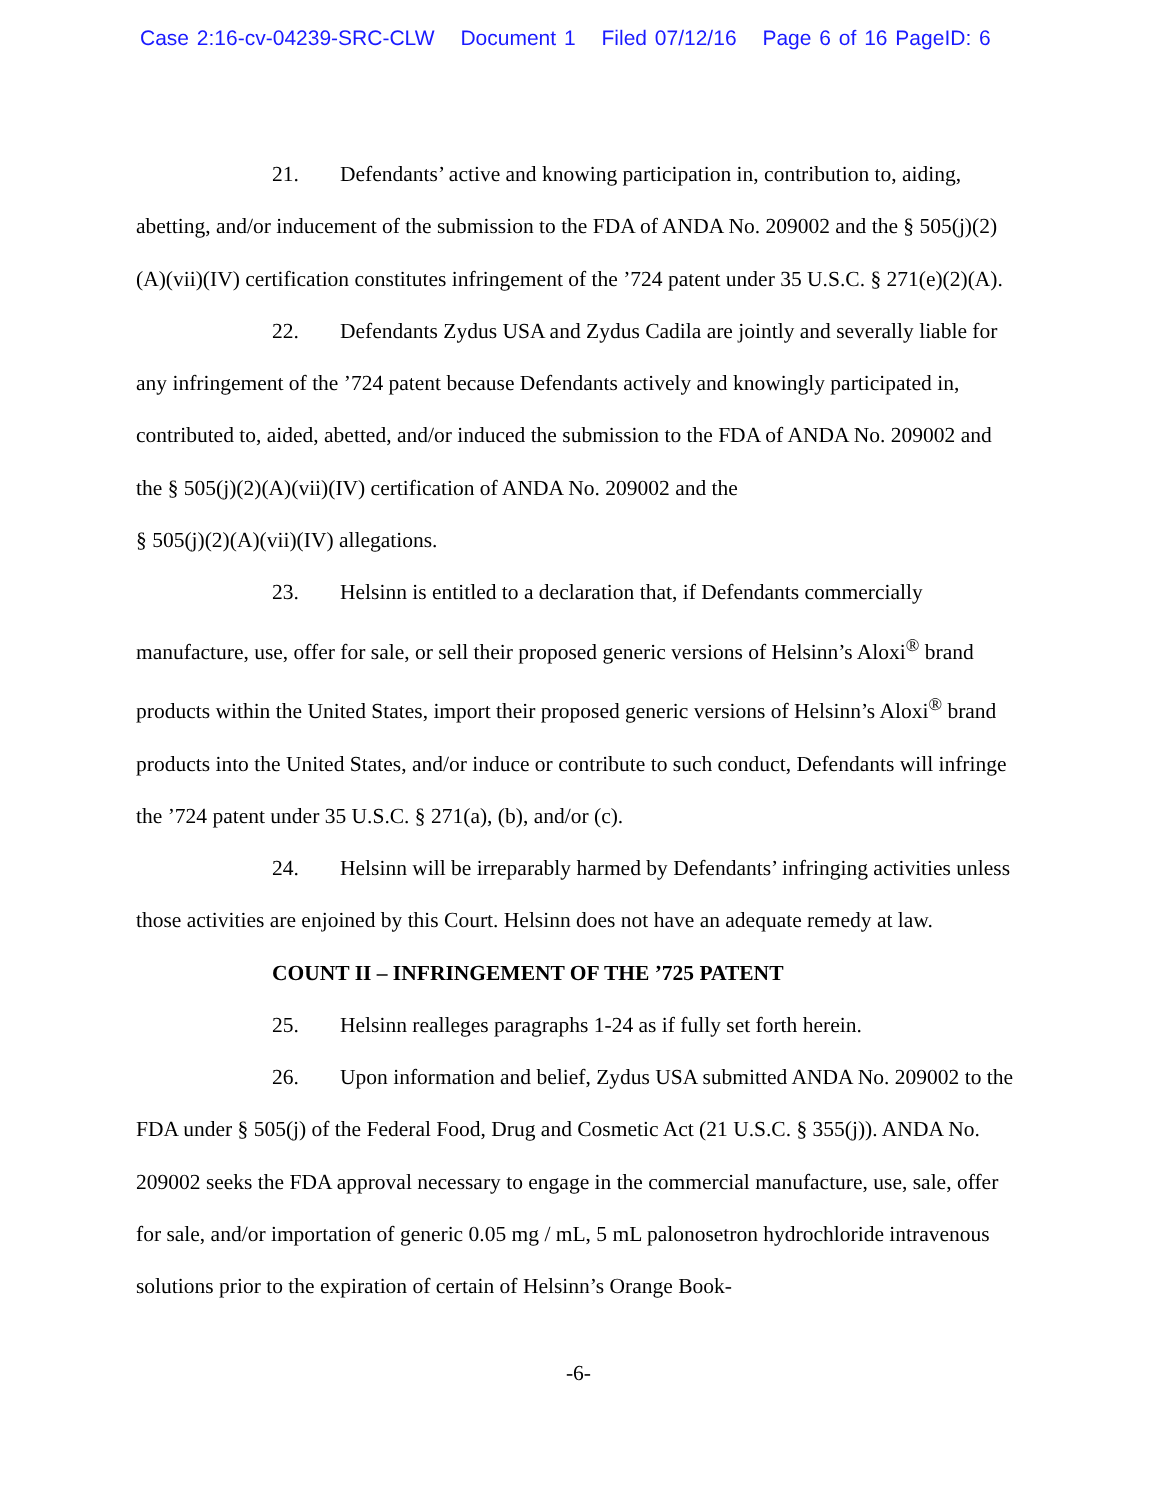Case 2:16-cv-04239-SRC-CLW Document 1 Filed 07/12/16 Page 6 of 16 PageID: 6
21. Defendants’ active and knowing participation in, contribution to, aiding, abetting, and/or inducement of the submission to the FDA of ANDA No. 209002 and the § 505(j)(2)(A)(vii)(IV) certification constitutes infringement of the ’724 patent under 35 U.S.C. § 271(e)(2)(A).
22. Defendants Zydus USA and Zydus Cadila are jointly and severally liable for any infringement of the ’724 patent because Defendants actively and knowingly participated in, contributed to, aided, abetted, and/or induced the submission to the FDA of ANDA No. 209002 and the § 505(j)(2)(A)(vii)(IV) certification of ANDA No. 209002 and the
§ 505(j)(2)(A)(vii)(IV) allegations.
23. Helsinn is entitled to a declaration that, if Defendants commercially manufacture, use, offer for sale, or sell their proposed generic versions of Helsinn’s Aloxi<sup>®</sup> brand products within the United States, import their proposed generic versions of Helsinn’s Aloxi<sup>®</sup> brand products into the United States, and/or induce or contribute to such conduct, Defendants will infringe the ’724 patent under 35 U.S.C. § 271(a), (b), and/or (c).
24. Helsinn will be irreparably harmed by Defendants’ infringing activities unless those activities are enjoined by this Court. Helsinn does not have an adequate remedy at law.
COUNT II – INFRINGEMENT OF THE ’725 PATENT
25. Helsinn realleges paragraphs 1-24 as if fully set forth herein.
26. Upon information and belief, Zydus USA submitted ANDA No. 209002 to the FDA under § 505(j) of the Federal Food, Drug and Cosmetic Act (21 U.S.C. § 355(j)). ANDA No. 209002 seeks the FDA approval necessary to engage in the commercial manufacture, use, sale, offer for sale, and/or importation of generic 0.05 mg / mL, 5 mL palonosetron hydrochloride intravenous solutions prior to the expiration of certain of Helsinn’s Orange Book-
-6-